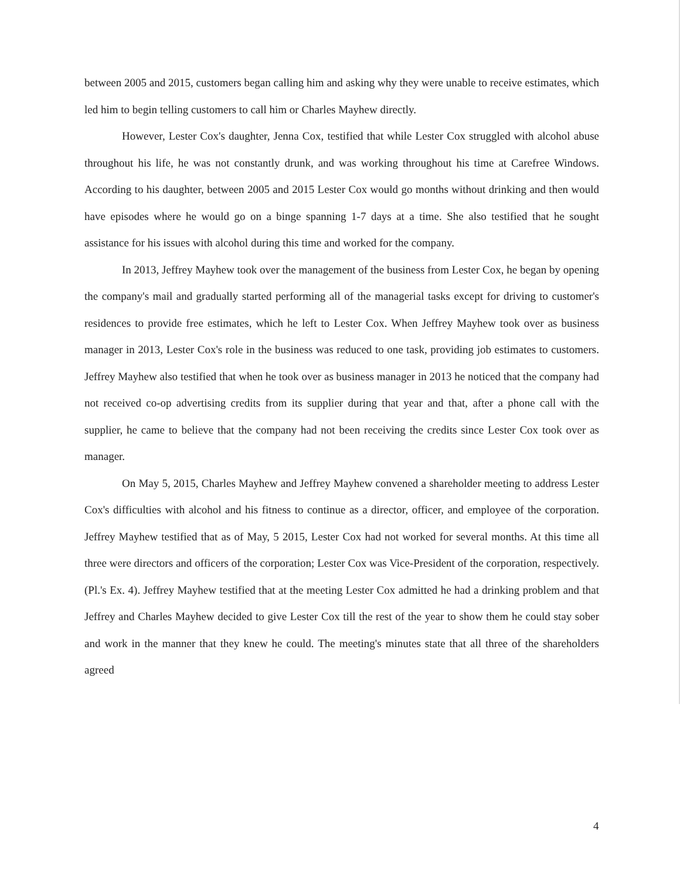between 2005 and 2015, customers began calling him and asking why they were unable to receive estimates, which led him to begin telling customers to call him or Charles Mayhew directly.
However, Lester Cox's daughter, Jenna Cox, testified that while Lester Cox struggled with alcohol abuse throughout his life, he was not constantly drunk, and was working throughout his time at Carefree Windows. According to his daughter, between 2005 and 2015 Lester Cox would go months without drinking and then would have episodes where he would go on a binge spanning 1-7 days at a time. She also testified that he sought assistance for his issues with alcohol during this time and worked for the company.
In 2013, Jeffrey Mayhew took over the management of the business from Lester Cox, he began by opening the company's mail and gradually started performing all of the managerial tasks except for driving to customer's residences to provide free estimates, which he left to Lester Cox. When Jeffrey Mayhew took over as business manager in 2013, Lester Cox's role in the business was reduced to one task, providing job estimates to customers. Jeffrey Mayhew also testified that when he took over as business manager in 2013 he noticed that the company had not received co-op advertising credits from its supplier during that year and that, after a phone call with the supplier, he came to believe that the company had not been receiving the credits since Lester Cox took over as manager.
On May 5, 2015, Charles Mayhew and Jeffrey Mayhew convened a shareholder meeting to address Lester Cox's difficulties with alcohol and his fitness to continue as a director, officer, and employee of the corporation. Jeffrey Mayhew testified that as of May, 5 2015, Lester Cox had not worked for several months. At this time all three were directors and officers of the corporation; Lester Cox was Vice-President of the corporation, respectively. (Pl.'s Ex. 4). Jeffrey Mayhew testified that at the meeting Lester Cox admitted he had a drinking problem and that Jeffrey and Charles Mayhew decided to give Lester Cox till the rest of the year to show them he could stay sober and work in the manner that they knew he could. The meeting's minutes state that all three of the shareholders agreed
4